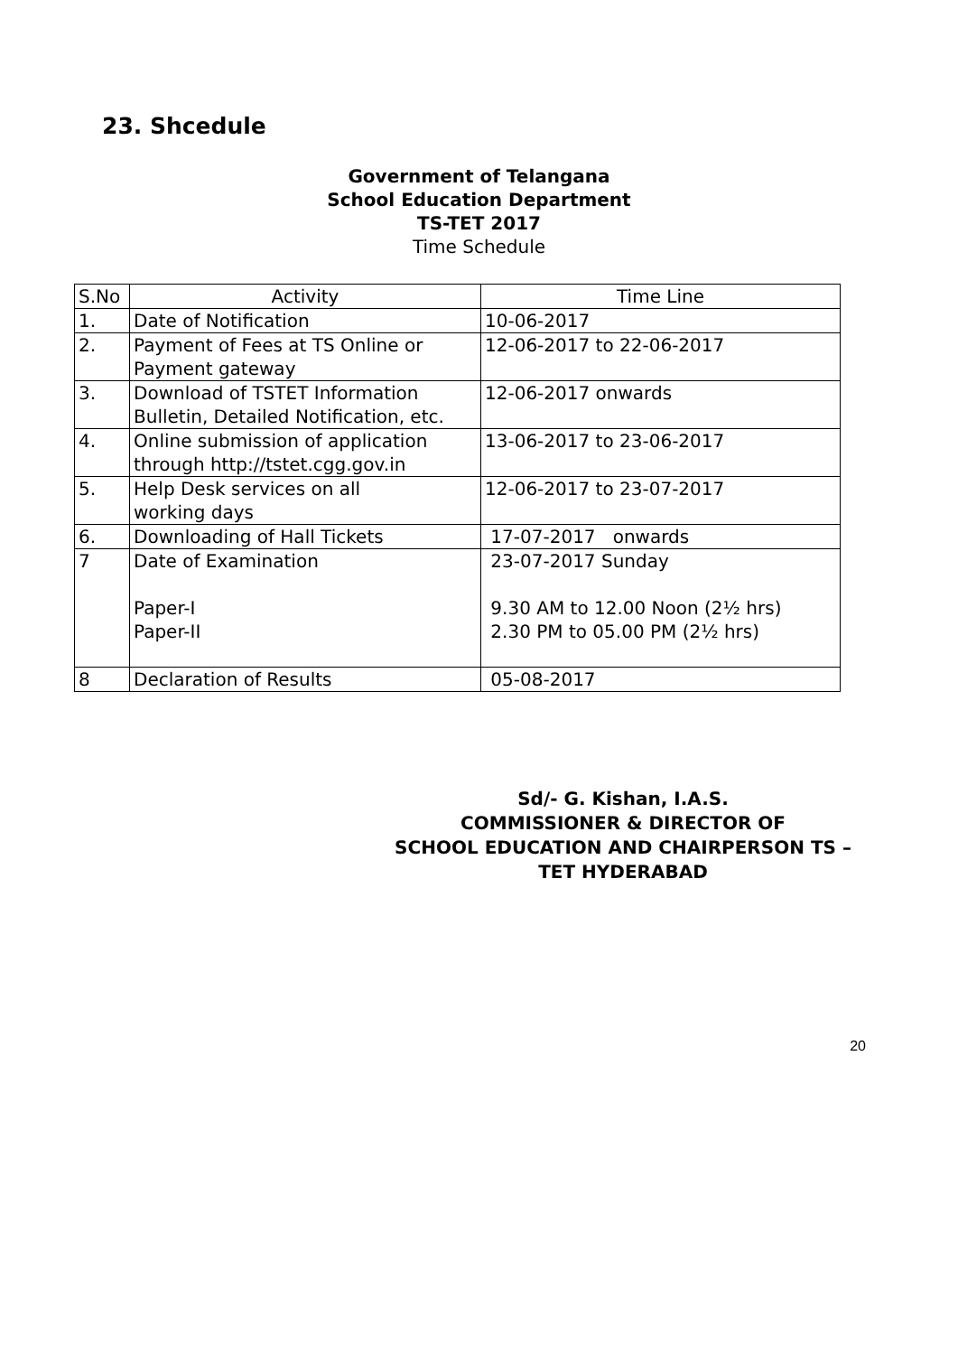23. Shcedule
Government of Telangana
School Education Department
TS-TET 2017
Time Schedule
| S.No | Activity | Time Line |
| 1. | Date of Notification | 10-06-2017 |
| 2. | Payment of Fees at TS Online or Payment gateway | 12-06-2017 to 22-06-2017 |
| 3. | Download of TSTET Information Bulletin, Detailed Notification, etc. | 12-06-2017 onwards |
| 4. | Online submission of application through http://tstet.cgg.gov.in | 13-06-2017 to 23-06-2017 |
| 5. | Help Desk services on all working days | 12-06-2017 to 23-07-2017 |
| 6. | Downloading of Hall Tickets | 17-07-2017 onwards |
| 7 | Date of Examination Paper-I Paper-II | 23-07-2017 Sunday 9.30 AM to 12.00 Noon (2½ hrs) 2.30 PM to 05.00 PM (2½ hrs) |
| 8 | Declaration of Results | 05-08-2017 |
Sd/- G. Kishan, I.A.S.
COMMISSIONER & DIRECTOR OF
SCHOOL EDUCATION AND CHAIRPERSON TS –
TET HYDERABAD
20